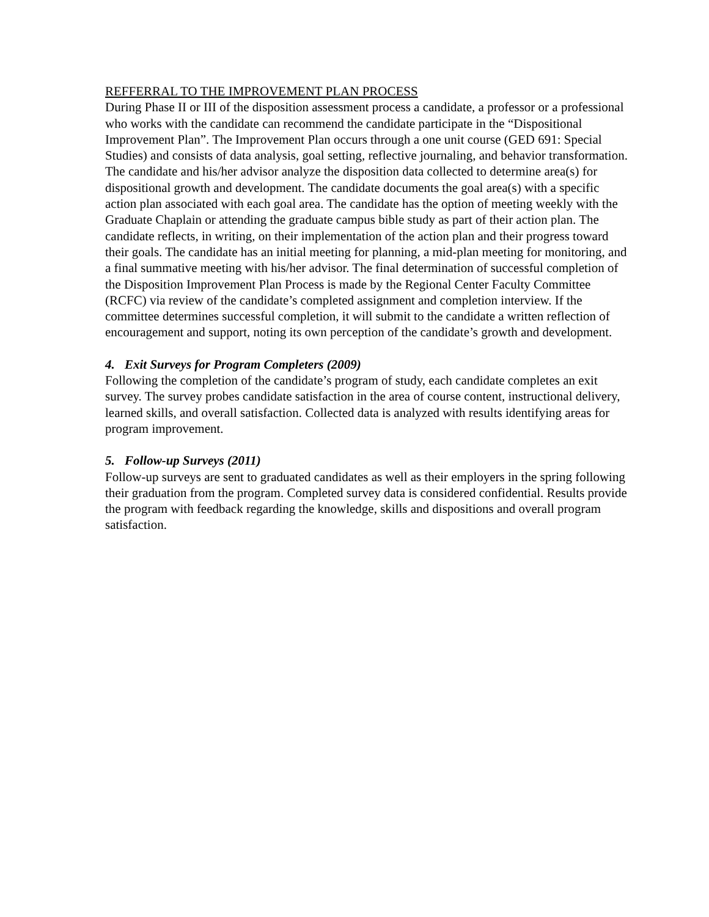REFFERRAL TO THE IMPROVEMENT PLAN PROCESS
During Phase II or III of the disposition assessment process a candidate, a professor or a professional who works with the candidate can recommend the candidate participate in the “Dispositional Improvement Plan”. The Improvement Plan occurs through a one unit course (GED 691: Special Studies) and consists of data analysis, goal setting, reflective journaling, and behavior transformation. The candidate and his/her advisor analyze the disposition data collected to determine area(s) for dispositional growth and development. The candidate documents the goal area(s) with a specific action plan associated with each goal area. The candidate has the option of meeting weekly with the Graduate Chaplain or attending the graduate campus bible study as part of their action plan. The candidate reflects, in writing, on their implementation of the action plan and their progress toward their goals. The candidate has an initial meeting for planning, a mid-plan meeting for monitoring, and a final summative meeting with his/her advisor. The final determination of successful completion of the Disposition Improvement Plan Process is made by the Regional Center Faculty Committee (RCFC) via review of the candidate’s completed assignment and completion interview. If the committee determines successful completion, it will submit to the candidate a written reflection of encouragement and support, noting its own perception of the candidate’s growth and development.
4. Exit Surveys for Program Completers (2009)
Following the completion of the candidate’s program of study, each candidate completes an exit survey. The survey probes candidate satisfaction in the area of course content, instructional delivery, learned skills, and overall satisfaction. Collected data is analyzed with results identifying areas for program improvement.
5. Follow-up Surveys (2011)
Follow-up surveys are sent to graduated candidates as well as their employers in the spring following their graduation from the program. Completed survey data is considered confidential. Results provide the program with feedback regarding the knowledge, skills and dispositions and overall program satisfaction.